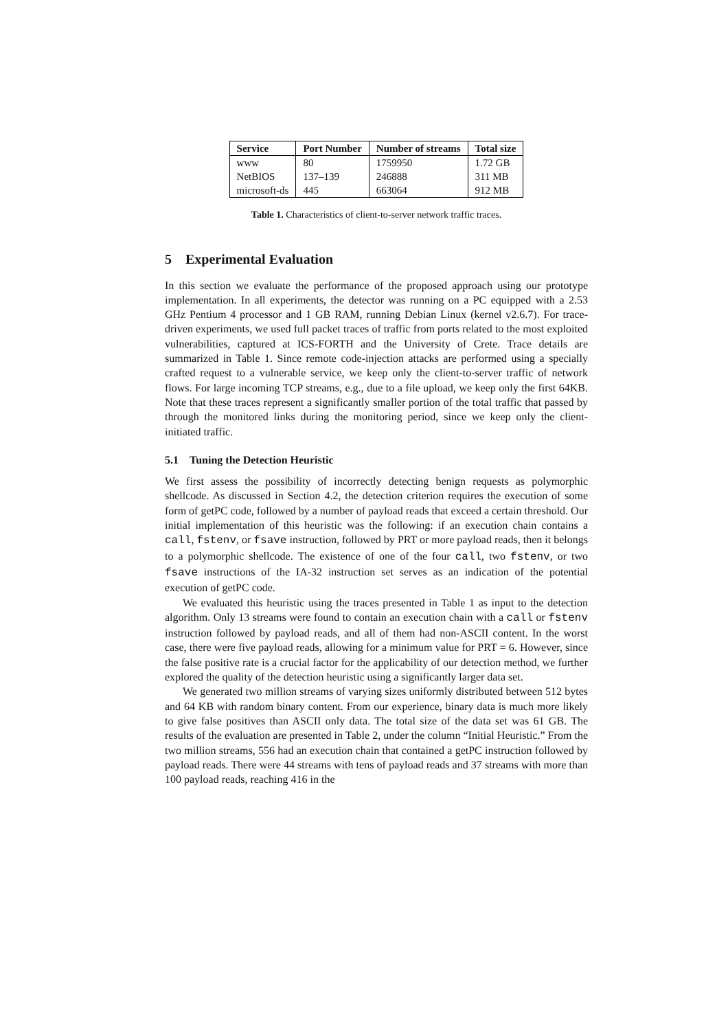| Service | Port Number | Number of streams | Total size |
| --- | --- | --- | --- |
| www | 80 | 1759950 | 1.72 GB |
| NetBIOS | 137–139 | 246888 | 311 MB |
| microsoft-ds | 445 | 663064 | 912 MB |
Table 1. Characteristics of client-to-server network traffic traces.
5 Experimental Evaluation
In this section we evaluate the performance of the proposed approach using our prototype implementation. In all experiments, the detector was running on a PC equipped with a 2.53 GHz Pentium 4 processor and 1 GB RAM, running Debian Linux (kernel v2.6.7). For trace-driven experiments, we used full packet traces of traffic from ports related to the most exploited vulnerabilities, captured at ICS-FORTH and the University of Crete. Trace details are summarized in Table 1. Since remote code-injection attacks are performed using a specially crafted request to a vulnerable service, we keep only the client-to-server traffic of network flows. For large incoming TCP streams, e.g., due to a file upload, we keep only the first 64KB. Note that these traces represent a significantly smaller portion of the total traffic that passed by through the monitored links during the monitoring period, since we keep only the client-initiated traffic.
5.1 Tuning the Detection Heuristic
We first assess the possibility of incorrectly detecting benign requests as polymorphic shellcode. As discussed in Section 4.2, the detection criterion requires the execution of some form of getPC code, followed by a number of payload reads that exceed a certain threshold. Our initial implementation of this heuristic was the following: if an execution chain contains a call, fstenv, or fsave instruction, followed by PRT or more payload reads, then it belongs to a polymorphic shellcode. The existence of one of the four call, two fstenv, or two fsave instructions of the IA-32 instruction set serves as an indication of the potential execution of getPC code.
We evaluated this heuristic using the traces presented in Table 1 as input to the detection algorithm. Only 13 streams were found to contain an execution chain with a call or fstenv instruction followed by payload reads, and all of them had non-ASCII content. In the worst case, there were five payload reads, allowing for a minimum value for PRT = 6. However, since the false positive rate is a crucial factor for the applicability of our detection method, we further explored the quality of the detection heuristic using a significantly larger data set.
We generated two million streams of varying sizes uniformly distributed between 512 bytes and 64 KB with random binary content. From our experience, binary data is much more likely to give false positives than ASCII only data. The total size of the data set was 61 GB. The results of the evaluation are presented in Table 2, under the column “Initial Heuristic.” From the two million streams, 556 had an execution chain that contained a getPC instruction followed by payload reads. There were 44 streams with tens of payload reads and 37 streams with more than 100 payload reads, reaching 416 in the